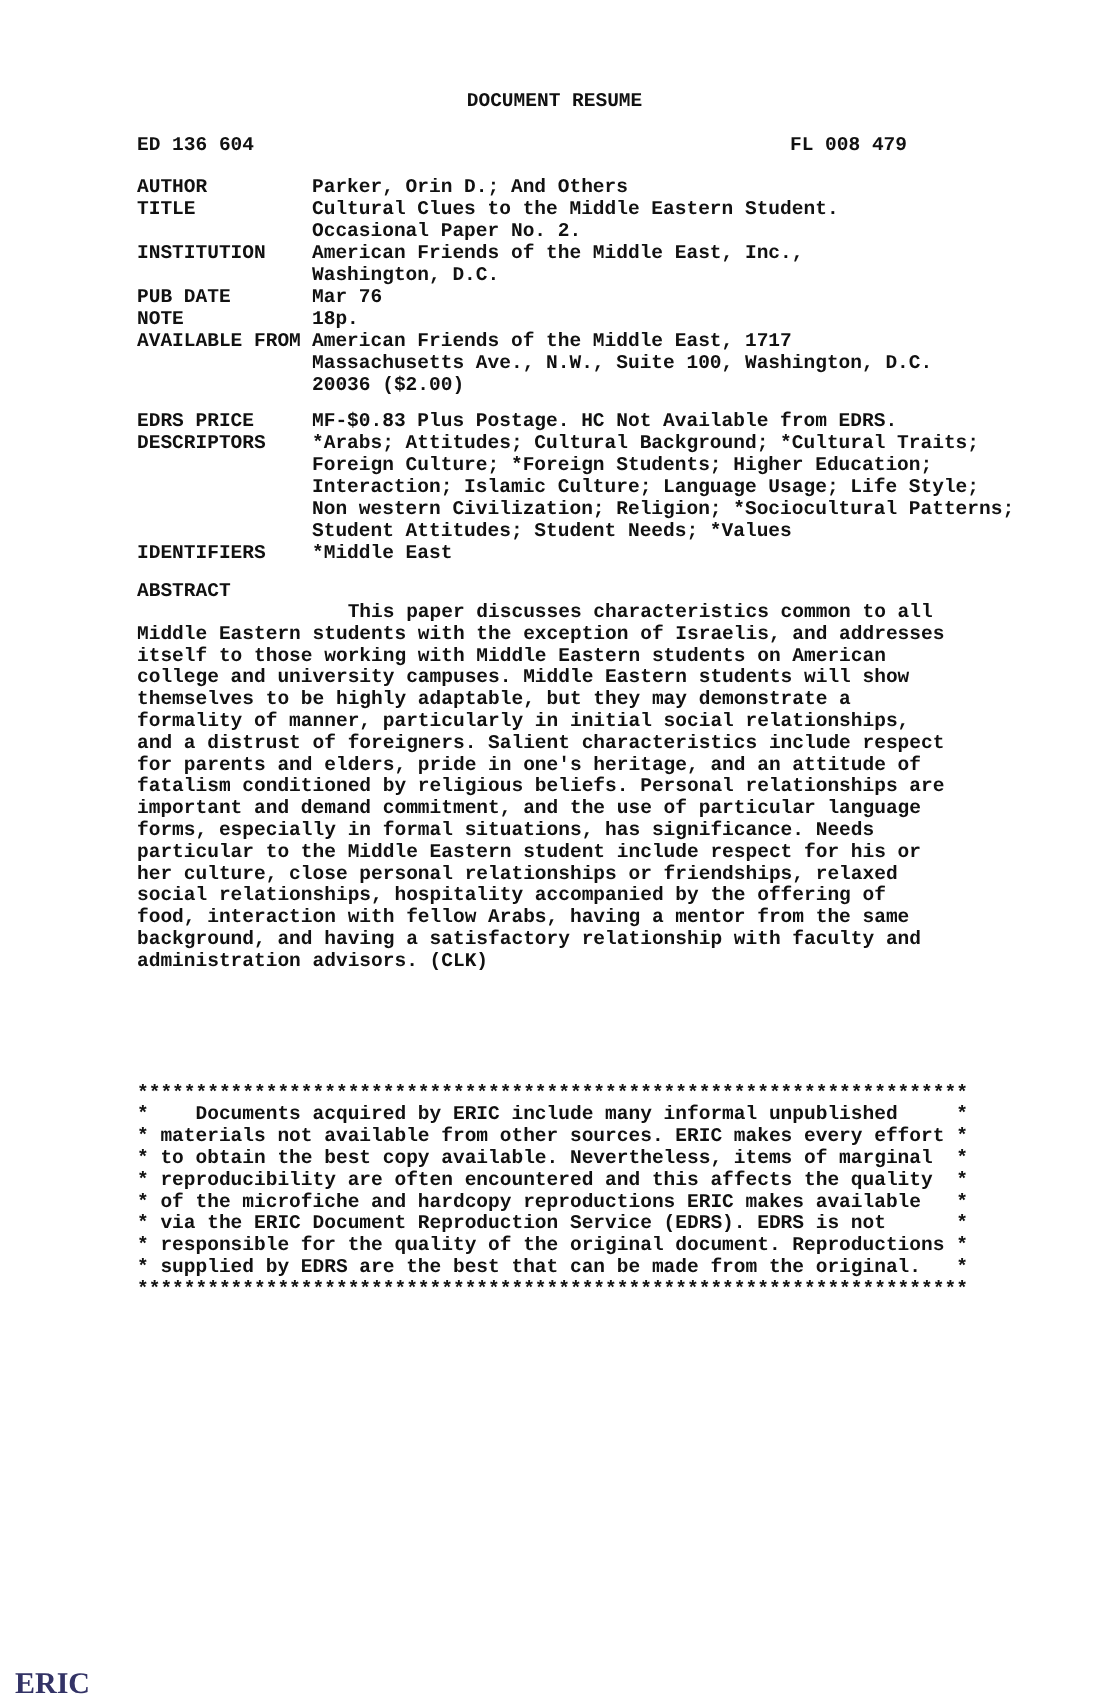DOCUMENT RESUME
ED 136 604 FL 008 479
AUTHOR Parker, Orin D.; And Others
TITLE Cultural Clues to the Middle Eastern Student.
Occasional Paper No. 2.
INSTITUTION American Friends of the Middle East, Inc.,
Washington, D.C.
PUB DATE Mar 76
NOTE 18p.
AVAILABLE FROM American Friends of the Middle East, 1717
Massachusetts Ave., N.W., Suite 100, Washington, D.C.
20036 ($2.00)
EDRS PRICE MF-$0.83 Plus Postage. HC Not Available from EDRS.
DESCRIPTORS *Arabs; Attitudes; Cultural Background; *Cultural Traits; Foreign Culture; *Foreign Students; Higher Education; Interaction; Islamic Culture; Language Usage; Life Style; Non western Civilization; Religion; *Sociocultural Patterns; Student Attitudes; Student Needs; *Values
IDENTIFIERS *Middle East
ABSTRACT
                  This paper discusses characteristics common to all
Middle Eastern students with the exception of Israelis, and addresses
itself to those working with Middle Eastern students on American
college and university campuses. Middle Eastern students will show
themselves to be highly adaptable, but they may demonstrate a
formality of manner, particularly in initial social relationships,
and a distrust of foreigners. Salient characteristics include respect
for parents and elders, pride in one's heritage, and an attitude of
fatalism conditioned by religious beliefs. Personal relationships are
important and demand commitment, and the use of particular language
forms, especially in formal situations, has significance. Needs
particular to the Middle Eastern student include respect for his or
her culture, close personal relationships or friendships, relaxed
social relationships, hospitality accompanied by the offering of
food, interaction with fellow Arabs, having a mentor from the same
background, and having a satisfactory relationship with faculty and
administration advisors. (CLK)
***********************************************************************
*    Documents acquired by ERIC include many informal unpublished     *
* materials not available from other sources. ERIC makes every effort *
* to obtain the best copy available. Nevertheless, items of marginal  *
* reproducibility are often encountered and this affects the quality  *
* of the microfiche and hardcopy reproductions ERIC makes available   *
* via the ERIC Document Reproduction Service (EDRS). EDRS is not      *
* responsible for the quality of the original document. Reproductions *
* supplied by EDRS are the best that can be made from the original.   *
***********************************************************************
ERIC